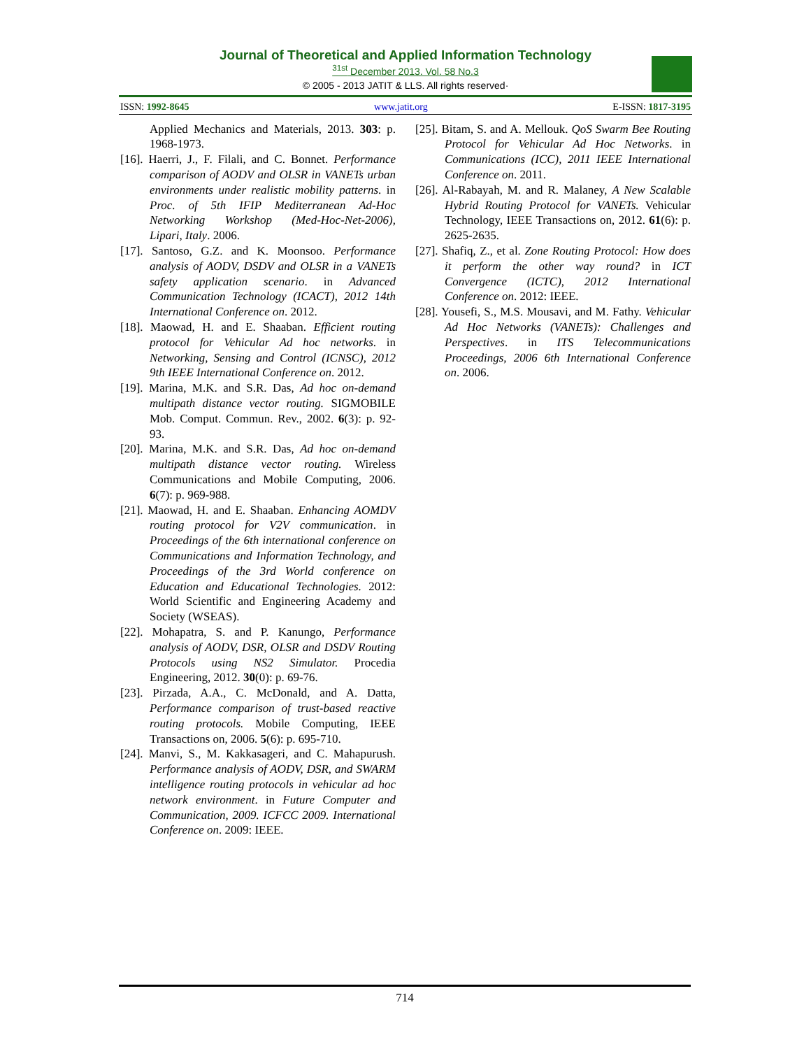Journal of Theoretical and Applied Information Technology
<sup>31st</sup> December 2013. Vol. 58 No.3
© 2005 - 2013 JATIT & LLS. All rights reserved·
ISSN: 1992-8645 www.jatit.org E-ISSN: 1817-3195
Applied Mechanics and Materials, 2013. 303: p. 1968-1973.
[16]. Haerri, J., F. Filali, and C. Bonnet. Performance comparison of AODV and OLSR in VANETs urban environments under realistic mobility patterns. in Proc. of 5th IFIP Mediterranean Ad-Hoc Networking Workshop (Med-Hoc-Net-2006), Lipari, Italy. 2006.
[17]. Santoso, G.Z. and K. Moonsoo. Performance analysis of AODV, DSDV and OLSR in a VANETs safety application scenario. in Advanced Communication Technology (ICACT), 2012 14th International Conference on. 2012.
[18]. Maowad, H. and E. Shaaban. Efficient routing protocol for Vehicular Ad hoc networks. in Networking, Sensing and Control (ICNSC), 2012 9th IEEE International Conference on. 2012.
[19]. Marina, M.K. and S.R. Das, Ad hoc on-demand multipath distance vector routing. SIGMOBILE Mob. Comput. Commun. Rev., 2002. 6(3): p. 92-93.
[20]. Marina, M.K. and S.R. Das, Ad hoc on-demand multipath distance vector routing. Wireless Communications and Mobile Computing, 2006. 6(7): p. 969-988.
[21]. Maowad, H. and E. Shaaban. Enhancing AOMDV routing protocol for V2V communication. in Proceedings of the 6th international conference on Communications and Information Technology, and Proceedings of the 3rd World conference on Education and Educational Technologies. 2012: World Scientific and Engineering Academy and Society (WSEAS).
[22]. Mohapatra, S. and P. Kanungo, Performance analysis of AODV, DSR, OLSR and DSDV Routing Protocols using NS2 Simulator. Procedia Engineering, 2012. 30(0): p. 69-76.
[23]. Pirzada, A.A., C. McDonald, and A. Datta, Performance comparison of trust-based reactive routing protocols. Mobile Computing, IEEE Transactions on, 2006. 5(6): p. 695-710.
[24]. Manvi, S., M. Kakkasageri, and C. Mahapurush. Performance analysis of AODV, DSR, and SWARM intelligence routing protocols in vehicular ad hoc network environment. in Future Computer and Communication, 2009. ICFCC 2009. International Conference on. 2009: IEEE.
[25]. Bitam, S. and A. Mellouk. QoS Swarm Bee Routing Protocol for Vehicular Ad Hoc Networks. in Communications (ICC), 2011 IEEE International Conference on. 2011.
[26]. Al-Rabayah, M. and R. Malaney, A New Scalable Hybrid Routing Protocol for VANETs. Vehicular Technology, IEEE Transactions on, 2012. 61(6): p. 2625-2635.
[27]. Shafiq, Z., et al. Zone Routing Protocol: How does it perform the other way round? in ICT Convergence (ICTC), 2012 International Conference on. 2012: IEEE.
[28]. Yousefi, S., M.S. Mousavi, and M. Fathy. Vehicular Ad Hoc Networks (VANETs): Challenges and Perspectives. in ITS Telecommunications Proceedings, 2006 6th International Conference on. 2006.
714